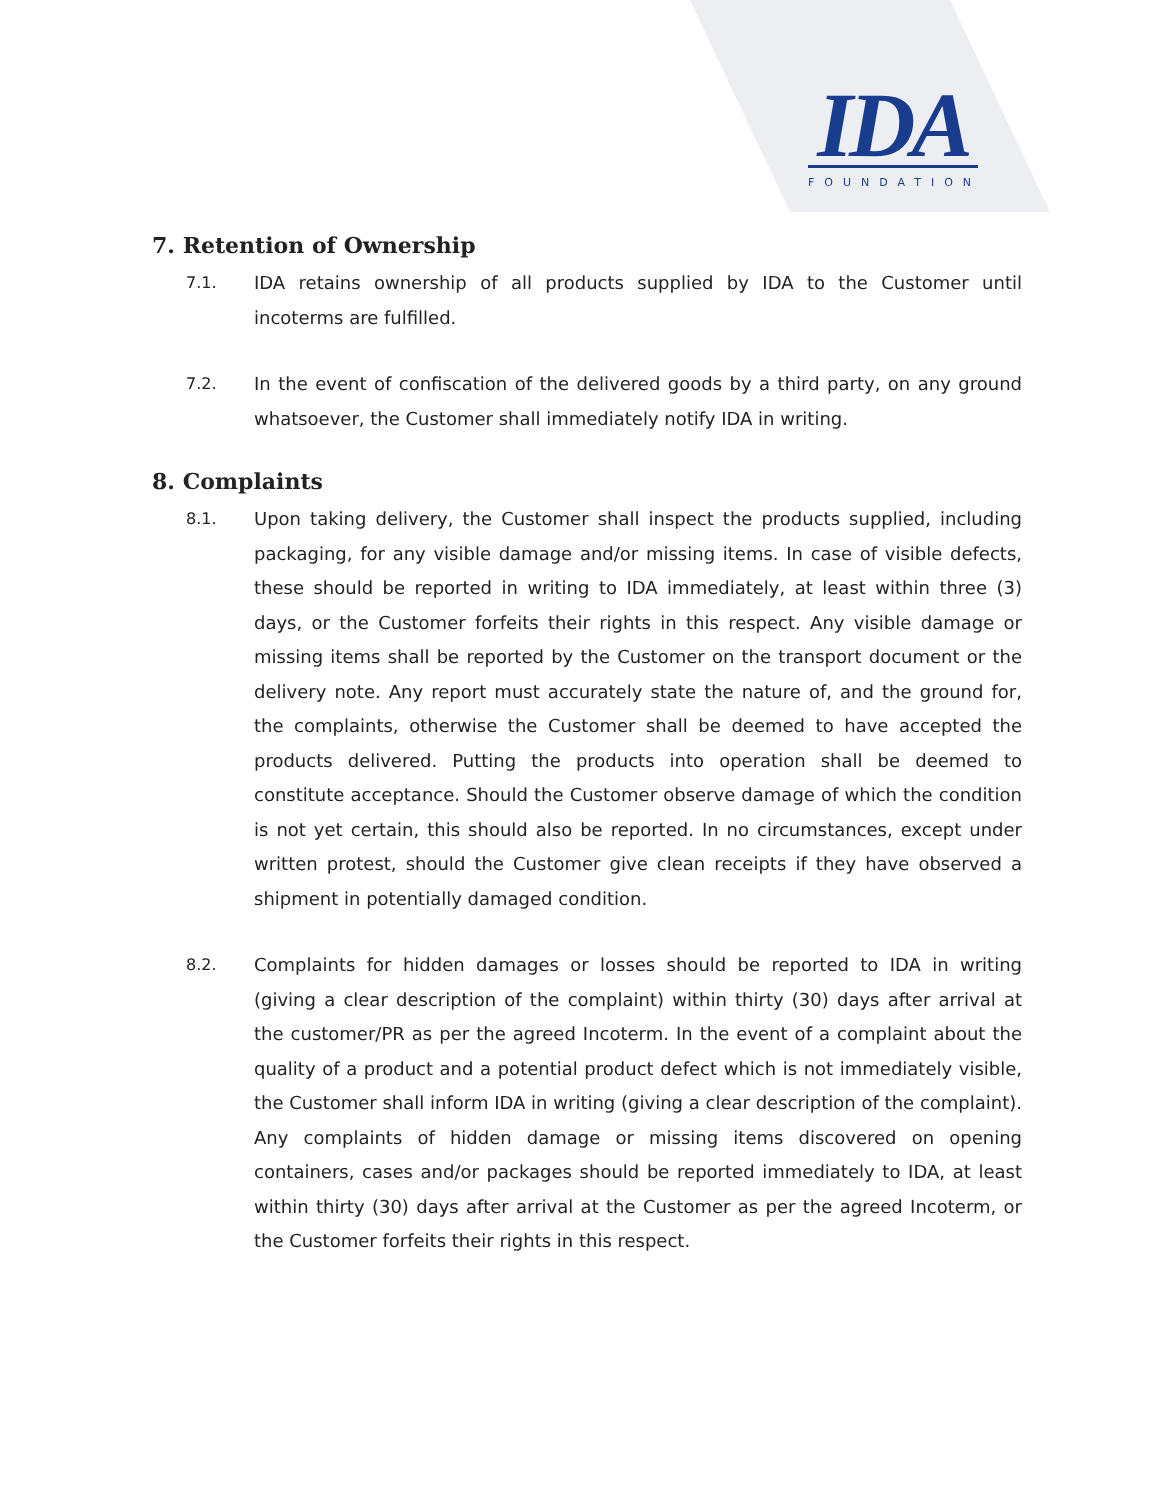IDA
FOUNDATION
7. Retention of Ownership
7.1. IDA retains ownership of all products supplied by IDA to the Customer until incoterms are fulfilled.
7.2. In the event of confiscation of the delivered goods by a third party, on any ground whatsoever, the Customer shall immediately notify IDA in writing.
8. Complaints
8.1. Upon taking delivery, the Customer shall inspect the products supplied, including packaging, for any visible damage and/or missing items. In case of visible defects, these should be reported in writing to IDA immediately, at least within three (3) days, or the Customer forfeits their rights in this respect. Any visible damage or missing items shall be reported by the Customer on the transport document or the delivery note. Any report must accurately state the nature of, and the ground for, the complaints, otherwise the Customer shall be deemed to have accepted the products delivered. Putting the products into operation shall be deemed to constitute acceptance. Should the Customer observe damage of which the condition is not yet certain, this should also be reported. In no circumstances, except under written protest, should the Customer give clean receipts if they have observed a shipment in potentially damaged condition.
8.2. Complaints for hidden damages or losses should be reported to IDA in writing (giving a clear description of the complaint) within thirty (30) days after arrival at the customer/PR as per the agreed Incoterm. In the event of a complaint about the quality of a product and a potential product defect which is not immediately visible, the Customer shall inform IDA in writing (giving a clear description of the complaint). Any complaints of hidden damage or missing items discovered on opening containers, cases and/or packages should be reported immediately to IDA, at least within thirty (30) days after arrival at the Customer as per the agreed Incoterm, or the Customer forfeits their rights in this respect.